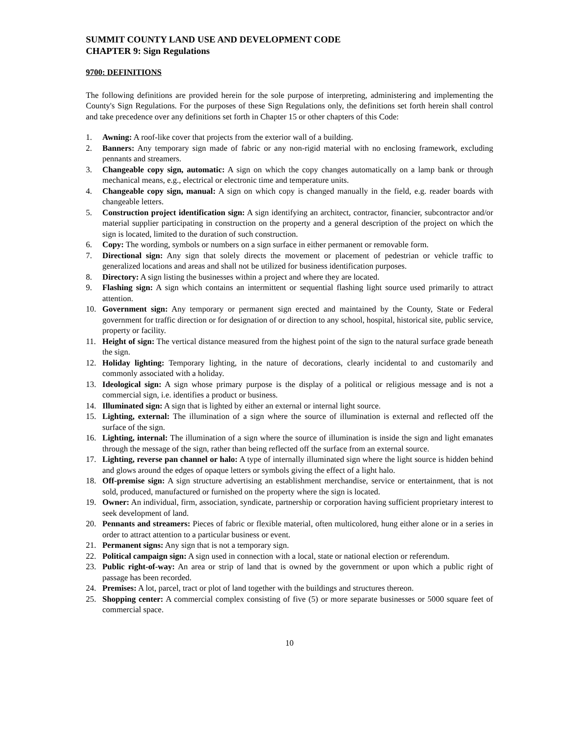SUMMIT COUNTY LAND USE AND DEVELOPMENT CODE
CHAPTER 9: Sign Regulations
9700: DEFINITIONS
The following definitions are provided herein for the sole purpose of interpreting, administering and implementing the County's Sign Regulations. For the purposes of these Sign Regulations only, the definitions set forth herein shall control and take precedence over any definitions set forth in Chapter 15 or other chapters of this Code:
1. Awning: A roof-like cover that projects from the exterior wall of a building.
2. Banners: Any temporary sign made of fabric or any non-rigid material with no enclosing framework, excluding pennants and streamers.
3. Changeable copy sign, automatic: A sign on which the copy changes automatically on a lamp bank or through mechanical means, e.g., electrical or electronic time and temperature units.
4. Changeable copy sign, manual: A sign on which copy is changed manually in the field, e.g. reader boards with changeable letters.
5. Construction project identification sign: A sign identifying an architect, contractor, financier, subcontractor and/or material supplier participating in construction on the property and a general description of the project on which the sign is located, limited to the duration of such construction.
6. Copy: The wording, symbols or numbers on a sign surface in either permanent or removable form.
7. Directional sign: Any sign that solely directs the movement or placement of pedestrian or vehicle traffic to generalized locations and areas and shall not be utilized for business identification purposes.
8. Directory: A sign listing the businesses within a project and where they are located.
9. Flashing sign: A sign which contains an intermittent or sequential flashing light source used primarily to attract attention.
10. Government sign: Any temporary or permanent sign erected and maintained by the County, State or Federal government for traffic direction or for designation of or direction to any school, hospital, historical site, public service, property or facility.
11. Height of sign: The vertical distance measured from the highest point of the sign to the natural surface grade beneath the sign.
12. Holiday lighting: Temporary lighting, in the nature of decorations, clearly incidental to and customarily and commonly associated with a holiday.
13. Ideological sign: A sign whose primary purpose is the display of a political or religious message and is not a commercial sign, i.e. identifies a product or business.
14. Illuminated sign: A sign that is lighted by either an external or internal light source.
15. Lighting, external: The illumination of a sign where the source of illumination is external and reflected off the surface of the sign.
16. Lighting, internal: The illumination of a sign where the source of illumination is inside the sign and light emanates through the message of the sign, rather than being reflected off the surface from an external source.
17. Lighting, reverse pan channel or halo: A type of internally illuminated sign where the light source is hidden behind and glows around the edges of opaque letters or symbols giving the effect of a light halo.
18. Off-premise sign: A sign structure advertising an establishment merchandise, service or entertainment, that is not sold, produced, manufactured or furnished on the property where the sign is located.
19. Owner: An individual, firm, association, syndicate, partnership or corporation having sufficient proprietary interest to seek development of land.
20. Pennants and streamers: Pieces of fabric or flexible material, often multicolored, hung either alone or in a series in order to attract attention to a particular business or event.
21. Permanent signs: Any sign that is not a temporary sign.
22. Political campaign sign: A sign used in connection with a local, state or national election or referendum.
23. Public right-of-way: An area or strip of land that is owned by the government or upon which a public right of passage has been recorded.
24. Premises: A lot, parcel, tract or plot of land together with the buildings and structures thereon.
25. Shopping center: A commercial complex consisting of five (5) or more separate businesses or 5000 square feet of commercial space.
10